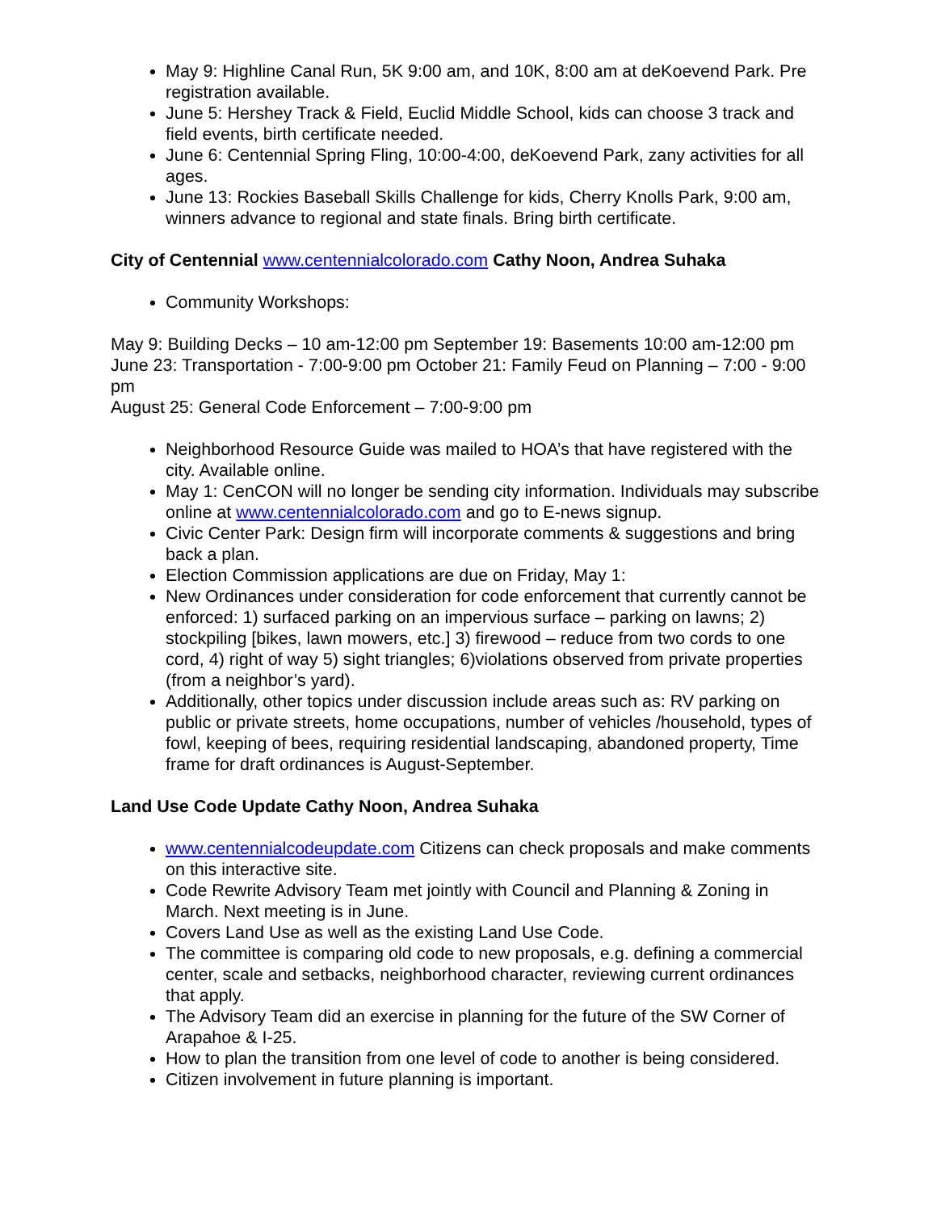May 9: Highline Canal Run, 5K 9:00 am, and 10K, 8:00 am at deKoevend Park. Pre registration available.
June 5: Hershey Track & Field, Euclid Middle School, kids can choose 3 track and field events, birth certificate needed.
June 6: Centennial Spring Fling, 10:00-4:00, deKoevend Park, zany activities for all ages.
June 13: Rockies Baseball Skills Challenge for kids, Cherry Knolls Park, 9:00 am, winners advance to regional and state finals. Bring birth certificate.
City of Centennial www.centennialcolorado.com Cathy Noon, Andrea Suhaka
Community Workshops:
May 9: Building Decks – 10 am-12:00 pm September 19: Basements 10:00 am-12:00 pm
June 23: Transportation - 7:00-9:00 pm October 21: Family Feud on Planning – 7:00 - 9:00 pm
August 25: General Code Enforcement – 7:00-9:00 pm
Neighborhood Resource Guide was mailed to HOA’s that have registered with the city. Available online.
May 1: CenCON will no longer be sending city information. Individuals may subscribe online at www.centennialcolorado.com and go to E-news signup.
Civic Center Park: Design firm will incorporate comments & suggestions and bring back a plan.
Election Commission applications are due on Friday, May 1:
New Ordinances under consideration for code enforcement that currently cannot be enforced: 1) surfaced parking on an impervious surface – parking on lawns; 2) stockpiling [bikes, lawn mowers, etc.] 3) firewood – reduce from two cords to one cord, 4) right of way 5) sight triangles; 6)violations observed from private properties (from a neighbor’s yard).
Additionally, other topics under discussion include areas such as: RV parking on public or private streets, home occupations, number of vehicles /household, types of fowl, keeping of bees, requiring residential landscaping, abandoned property, Time frame for draft ordinances is August-September.
Land Use Code Update Cathy Noon, Andrea Suhaka
www.centennialcodeupdate.com Citizens can check proposals and make comments on this interactive site.
Code Rewrite Advisory Team met jointly with Council and Planning & Zoning in March. Next meeting is in June.
Covers Land Use as well as the existing Land Use Code.
The committee is comparing old code to new proposals, e.g. defining a commercial center, scale and setbacks, neighborhood character, reviewing current ordinances that apply.
The Advisory Team did an exercise in planning for the future of the SW Corner of Arapahoe & I-25.
How to plan the transition from one level of code to another is being considered.
Citizen involvement in future planning is important.